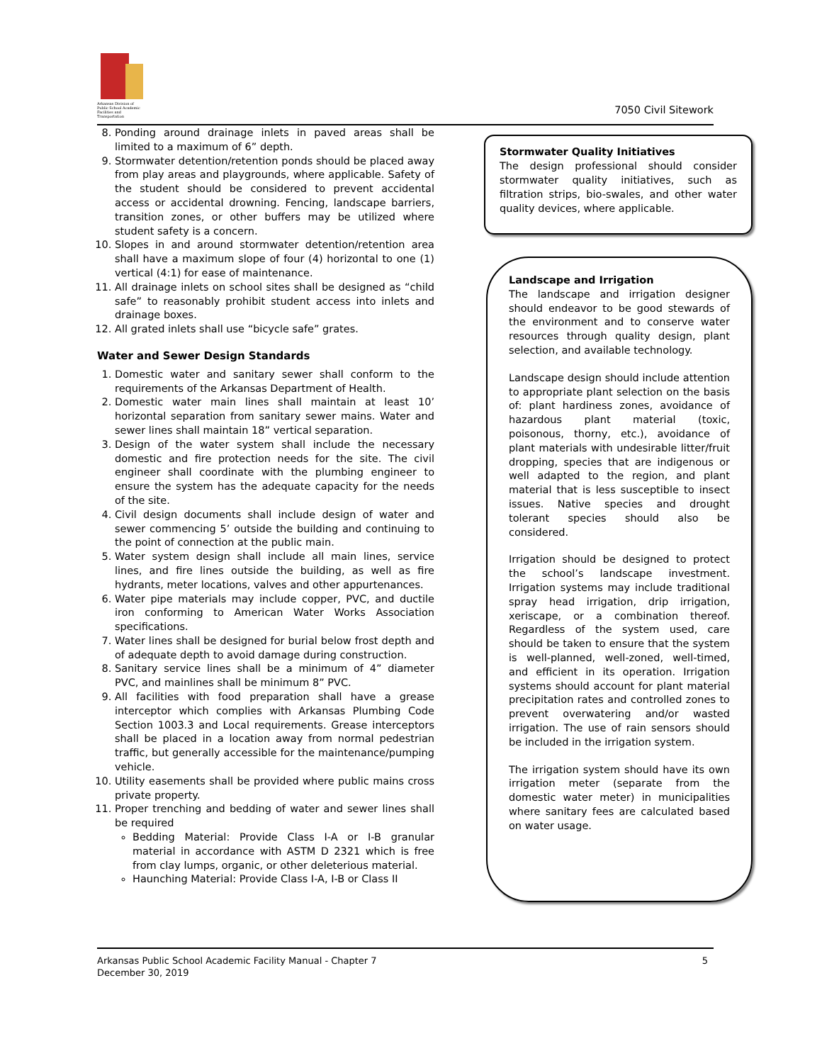Arkansas Division of
Public School Academic
Facilities and Transportation
7050 Civil Sitework
8. Ponding around drainage inlets in paved areas shall be limited to a maximum of 6” depth.
9. Stormwater detention/retention ponds should be placed away from play areas and playgrounds, where applicable. Safety of the student should be considered to prevent accidental access or accidental drowning. Fencing, landscape barriers, transition zones, or other buffers may be utilized where student safety is a concern.
10. Slopes in and around stormwater detention/retention area shall have a maximum slope of four (4) horizontal to one (1) vertical (4:1) for ease of maintenance.
11. All drainage inlets on school sites shall be designed as “child safe” to reasonably prohibit student access into inlets and drainage boxes.
12. All grated inlets shall use “bicycle safe” grates.
Water and Sewer Design Standards
1. Domestic water and sanitary sewer shall conform to the requirements of the Arkansas Department of Health.
2. Domestic water main lines shall maintain at least 10’ horizontal separation from sanitary sewer mains. Water and sewer lines shall maintain 18” vertical separation.
3. Design of the water system shall include the necessary domestic and fire protection needs for the site. The civil engineer shall coordinate with the plumbing engineer to ensure the system has the adequate capacity for the needs of the site.
4. Civil design documents shall include design of water and sewer commencing 5’ outside the building and continuing to the point of connection at the public main.
5. Water system design shall include all main lines, service lines, and fire lines outside the building, as well as fire hydrants, meter locations, valves and other appurtenances.
6. Water pipe materials may include copper, PVC, and ductile iron conforming to American Water Works Association specifications.
7. Water lines shall be designed for burial below frost depth and of adequate depth to avoid damage during construction.
8. Sanitary service lines shall be a minimum of 4” diameter PVC, and mainlines shall be minimum 8” PVC.
9. All facilities with food preparation shall have a grease interceptor which complies with Arkansas Plumbing Code Section 1003.3 and Local requirements. Grease interceptors shall be placed in a location away from normal pedestrian traffic, but generally accessible for the maintenance/pumping vehicle.
10. Utility easements shall be provided where public mains cross private property.
11. Proper trenching and bedding of water and sewer lines shall be required
Bedding Material: Provide Class I-A or I-B granular material in accordance with ASTM D 2321 which is free from clay lumps, organic, or other deleterious material.
Haunching Material: Provide Class I-A, I-B or Class II
Stormwater Quality Initiatives
The design professional should consider stormwater quality initiatives, such as filtration strips, bio-swales, and other water quality devices, where applicable.
Landscape and Irrigation
The landscape and irrigation designer should endeavor to be good stewards of the environment and to conserve water resources through quality design, plant selection, and available technology.
Landscape design should include attention to appropriate plant selection on the basis of: plant hardiness zones, avoidance of hazardous plant material (toxic, poisonous, thorny, etc.), avoidance of plant materials with undesirable litter/fruit dropping, species that are indigenous or well adapted to the region, and plant material that is less susceptible to insect issues. Native species and drought tolerant species should also be considered.
Irrigation should be designed to protect the school’s landscape investment. Irrigation systems may include traditional spray head irrigation, drip irrigation, xeriscape, or a combination thereof. Regardless of the system used, care should be taken to ensure that the system is well-planned, well-zoned, well-timed, and efficient in its operation. Irrigation systems should account for plant material precipitation rates and controlled zones to prevent overwatering and/or wasted irrigation. The use of rain sensors should be included in the irrigation system.
The irrigation system should have its own irrigation meter (separate from the domestic water meter) in municipalities where sanitary fees are calculated based on water usage.
Arkansas Public School Academic Facility Manual - Chapter 7
December 30, 2019
5